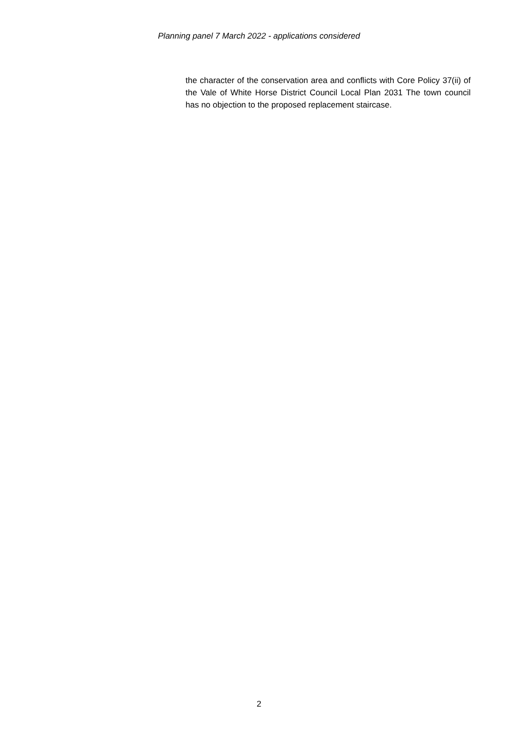Planning panel 7 March 2022 - applications considered
the character of the conservation area and conflicts with Core Policy 37(ii) of the Vale of White Horse District Council Local Plan 2031 The town council has no objection to the proposed replacement staircase.
2